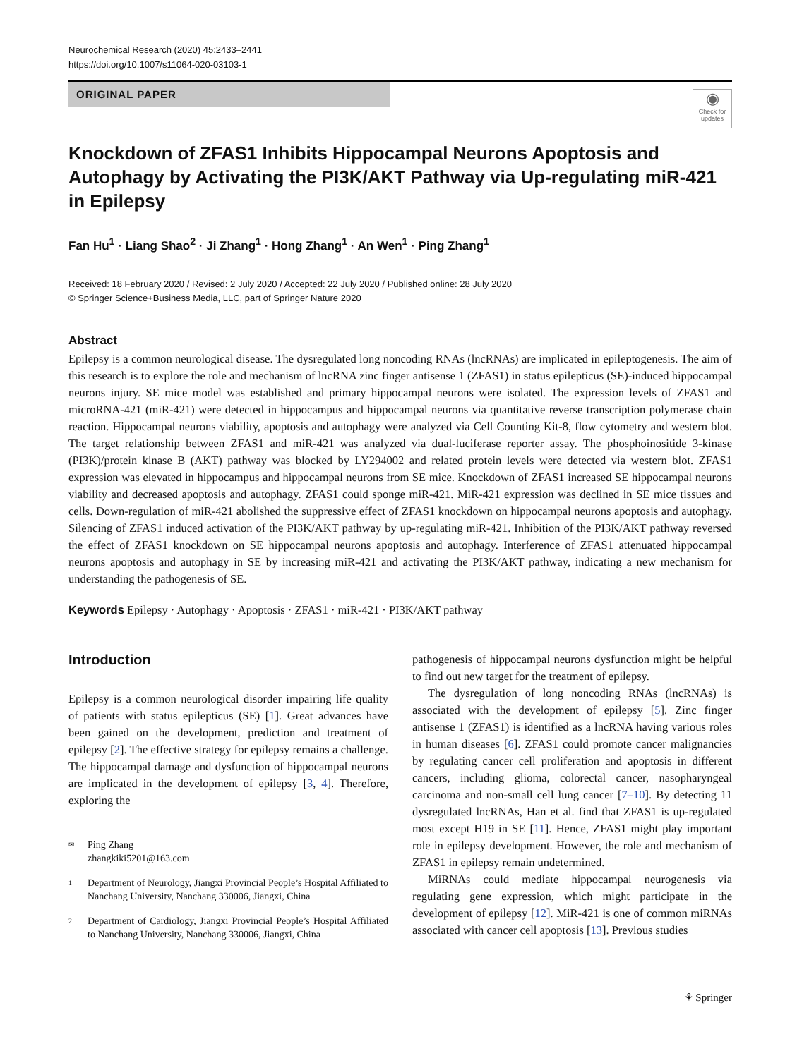Neurochemical Research (2020) 45:2433–2441
https://doi.org/10.1007/s11064-020-03103-1
ORIGINAL PAPER
◉
Check for updates
Knockdown of ZFAS1 Inhibits Hippocampal Neurons Apoptosis and Autophagy by Activating the PI3K/AKT Pathway via Up-regulating miR-421 in Epilepsy
Fan Hu<sup>1</sup> · Liang Shao<sup>2</sup> · Ji Zhang<sup>1</sup> · Hong Zhang<sup>1</sup> · An Wen<sup>1</sup> · Ping Zhang<sup>1</sup>
Received: 18 February 2020 / Revised: 2 July 2020 / Accepted: 22 July 2020 / Published online: 28 July 2020
© Springer Science+Business Media, LLC, part of Springer Nature 2020
Abstract
Epilepsy is a common neurological disease. The dysregulated long noncoding RNAs (lncRNAs) are implicated in epileptogenesis. The aim of this research is to explore the role and mechanism of lncRNA zinc finger antisense 1 (ZFAS1) in status epilepticus (SE)-induced hippocampal neurons injury. SE mice model was established and primary hippocampal neurons were isolated. The expression levels of ZFAS1 and microRNA-421 (miR-421) were detected in hippocampus and hippocampal neurons via quantitative reverse transcription polymerase chain reaction. Hippocampal neurons viability, apoptosis and autophagy were analyzed via Cell Counting Kit-8, flow cytometry and western blot. The target relationship between ZFAS1 and miR-421 was analyzed via dual-luciferase reporter assay. The phosphoinositide 3-kinase (PI3K)/protein kinase B (AKT) pathway was blocked by LY294002 and related protein levels were detected via western blot. ZFAS1 expression was elevated in hippocampus and hippocampal neurons from SE mice. Knockdown of ZFAS1 increased SE hippocampal neurons viability and decreased apoptosis and autophagy. ZFAS1 could sponge miR-421. MiR-421 expression was declined in SE mice tissues and cells. Down-regulation of miR-421 abolished the suppressive effect of ZFAS1 knockdown on hippocampal neurons apoptosis and autophagy. Silencing of ZFAS1 induced activation of the PI3K/AKT pathway by up-regulating miR-421. Inhibition of the PI3K/AKT pathway reversed the effect of ZFAS1 knockdown on SE hippocampal neurons apoptosis and autophagy. Interference of ZFAS1 attenuated hippocampal neurons apoptosis and autophagy in SE by increasing miR-421 and activating the PI3K/AKT pathway, indicating a new mechanism for understanding the pathogenesis of SE.
Keywords Epilepsy · Autophagy · Apoptosis · ZFAS1 · miR-421 · PI3K/AKT pathway
Introduction
Epilepsy is a common neurological disorder impairing life quality of patients with status epilepticus (SE) [1]. Great advances have been gained on the development, prediction and treatment of epilepsy [2]. The effective strategy for epilepsy remains a challenge. The hippocampal damage and dysfunction of hippocampal neurons are implicated in the development of epilepsy [3, 4]. Therefore, exploring the
✉ Ping Zhang
zhangkiki5201@163.com
1 Department of Neurology, Jiangxi Provincial People’s Hospital Affiliated to Nanchang University, Nanchang 330006, Jiangxi, China
2 Department of Cardiology, Jiangxi Provincial People’s Hospital Affiliated to Nanchang University, Nanchang 330006, Jiangxi, China
pathogenesis of hippocampal neurons dysfunction might be helpful to find out new target for the treatment of epilepsy.
The dysregulation of long noncoding RNAs (lncRNAs) is associated with the development of epilepsy [5]. Zinc finger antisense 1 (ZFAS1) is identified as a lncRNA having various roles in human diseases [6]. ZFAS1 could promote cancer malignancies by regulating cancer cell proliferation and apoptosis in different cancers, including glioma, colorectal cancer, nasopharyngeal carcinoma and non-small cell lung cancer [7–10]. By detecting 11 dysregulated lncRNAs, Han et al. find that ZFAS1 is up-regulated most except H19 in SE [11]. Hence, ZFAS1 might play important role in epilepsy development. However, the role and mechanism of ZFAS1 in epilepsy remain undetermined.
MiRNAs could mediate hippocampal neurogenesis via regulating gene expression, which might participate in the development of epilepsy [12]. MiR-421 is one of common miRNAs associated with cancer cell apoptosis [13]. Previous studies
⚘ Springer